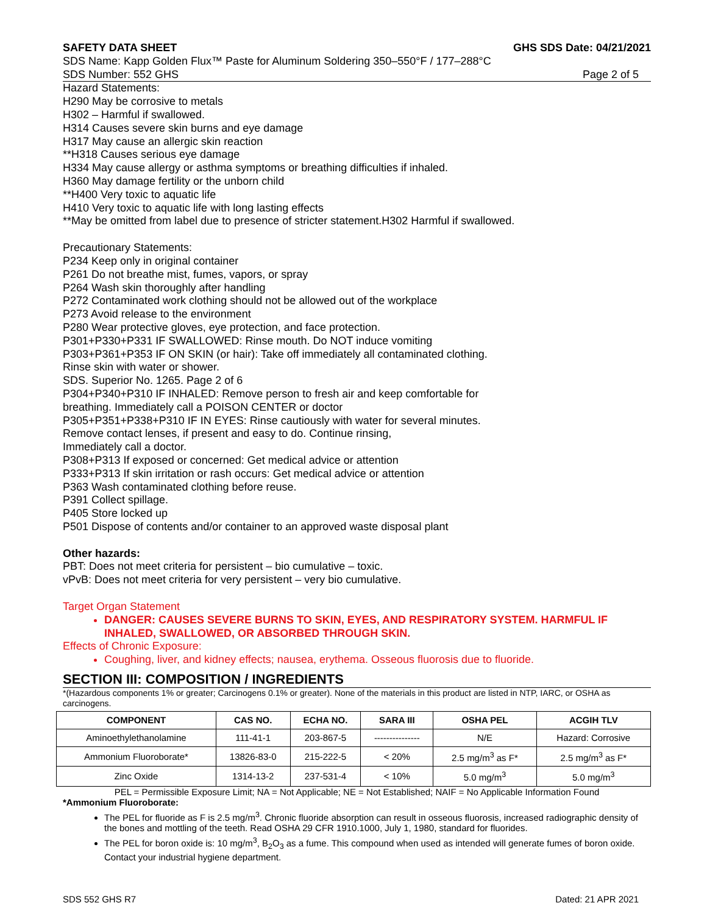SAFETY DATA SHEET GHS SDS Date: 04/21/2021
SDS Name: Kapp Golden Flux™ Paste for Aluminum Soldering 350–550°F / 177–288°C
SDS Number: 552 GHS Page 2 of 5
Hazard Statements:
H290 May be corrosive to metals
H302 – Harmful if swallowed.
H314 Causes severe skin burns and eye damage
H317 May cause an allergic skin reaction
**H318 Causes serious eye damage
H334 May cause allergy or asthma symptoms or breathing difficulties if inhaled.
H360 May damage fertility or the unborn child
**H400 Very toxic to aquatic life
H410 Very toxic to aquatic life with long lasting effects
**May be omitted from label due to presence of stricter statement.H302 Harmful if swallowed.
Precautionary Statements:
P234 Keep only in original container
P261 Do not breathe mist, fumes, vapors, or spray
P264 Wash skin thoroughly after handling
P272 Contaminated work clothing should not be allowed out of the workplace
P273 Avoid release to the environment
P280 Wear protective gloves, eye protection, and face protection.
P301+P330+P331 IF SWALLOWED: Rinse mouth. Do NOT induce vomiting
P303+P361+P353 IF ON SKIN (or hair): Take off immediately all contaminated clothing.
Rinse skin with water or shower.
SDS. Superior No. 1265. Page 2 of 6
P304+P340+P310 IF INHALED: Remove person to fresh air and keep comfortable for
breathing. Immediately call a POISON CENTER or doctor
P305+P351+P338+P310 IF IN EYES: Rinse cautiously with water for several minutes.
Remove contact lenses, if present and easy to do. Continue rinsing,
Immediately call a doctor.
P308+P313 If exposed or concerned: Get medical advice or attention
P333+P313 If skin irritation or rash occurs: Get medical advice or attention
P363 Wash contaminated clothing before reuse.
P391 Collect spillage.
P405 Store locked up
P501 Dispose of contents and/or container to an approved waste disposal plant
Other hazards:
PBT: Does not meet criteria for persistent – bio cumulative – toxic.
vPvB: Does not meet criteria for very persistent – very bio cumulative.
Target Organ Statement
DANGER: CAUSES SEVERE BURNS TO SKIN, EYES, AND RESPIRATORY SYSTEM. HARMFUL IF INHALED, SWALLOWED, OR ABSORBED THROUGH SKIN.
Effects of Chronic Exposure:
Coughing, liver, and kidney effects; nausea, erythema. Osseous fluorosis due to fluoride.
SECTION III: COMPOSITION / INGREDIENTS
*(Hazardous components 1% or greater; Carcinogens 0.1% or greater). None of the materials in this product are listed in NTP, IARC, or OSHA as carcinogens.
| COMPONENT | CAS NO. | ECHA NO. | SARA III | OSHA PEL | ACGIH TLV |
| --- | --- | --- | --- | --- | --- |
| Aminoethylethanolamine | 111-41-1 | 203-867-5 | --------------- | N/E | Hazard: Corrosive |
| Ammonium Fluoroborate* | 13826-83-0 | 215-222-5 | < 20% | 2.5 mg/m<sup>3</sup> as F* | 2.5 mg/m<sup>3</sup> as F* |
| Zinc Oxide | 1314-13-2 | 237-531-4 | < 10% | 5.0 mg/m<sup>3</sup> | 5.0 mg/m<sup>3</sup> |
PEL = Permissible Exposure Limit; NA = Not Applicable; NE = Not Established; NAIF = No Applicable Information Found
*Ammonium Fluoroborate:
The PEL for fluoride as F is 2.5 mg/m<sup>3</sup>. Chronic fluoride absorption can result in osseous fluorosis, increased radiographic density of the bones and mottling of the teeth. Read OSHA 29 CFR 1910.1000, July 1, 1980, standard for fluorides.
The PEL for boron oxide is: 10 mg/m<sup>3</sup>, B<sub>2</sub>O<sub>3</sub> as a fume. This compound when used as intended will generate fumes of boron oxide. Contact your industrial hygiene department.
SDS 552 GHS R7 Dated: 21 APR 2021